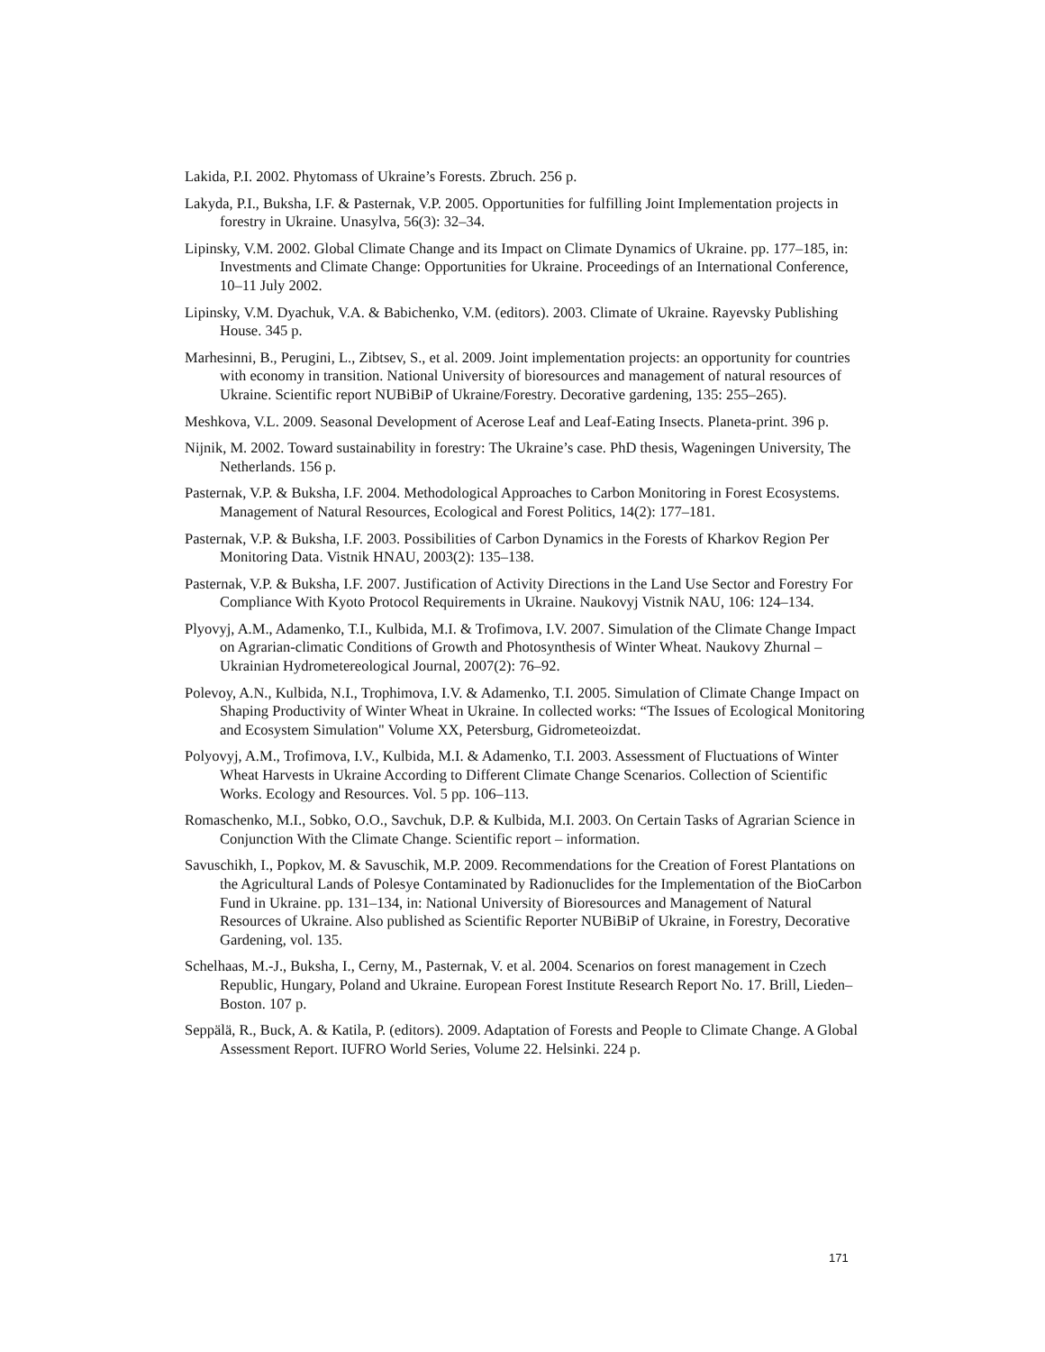Lakida, P.I. 2002. Phytomass of Ukraine’s Forests. Zbruch. 256 p.
Lakyda, P.I., Buksha, I.F. & Pasternak, V.P. 2005. Opportunities for fulfilling Joint Implementation projects in forestry in Ukraine. Unasylva, 56(3): 32–34.
Lipinsky, V.M. 2002. Global Climate Change and its Impact on Climate Dynamics of Ukraine. pp. 177–185, in: Investments and Climate Change: Opportunities for Ukraine. Proceedings of an International Conference, 10–11 July 2002.
Lipinsky, V.M. Dyachuk, V.A. & Babichenko, V.M. (editors). 2003. Climate of Ukraine. Rayevsky Publishing House. 345 p.
Marhesinni, B., Perugini, L., Zibtsev, S., et al. 2009. Joint implementation projects: an opportunity for countries with economy in transition. National University of bioresources and management of natural resources of Ukraine. Scientific report NUBiBiP of Ukraine/Forestry. Decorative gardening, 135: 255–265).
Meshkova, V.L. 2009. Seasonal Development of Acerose Leaf and Leaf-Eating Insects. Planeta-print. 396 p.
Nijnik, M. 2002. Toward sustainability in forestry: The Ukraine’s case. PhD thesis, Wageningen University, The Netherlands. 156 p.
Pasternak, V.P. & Buksha, I.F. 2004. Methodological Approaches to Carbon Monitoring in Forest Ecosystems. Management of Natural Resources, Ecological and Forest Politics, 14(2): 177–181.
Pasternak, V.P. & Buksha, I.F. 2003. Possibilities of Carbon Dynamics in the Forests of Kharkov Region Per Monitoring Data. Vistnik HNAU, 2003(2): 135–138.
Pasternak, V.P. & Buksha, I.F. 2007. Justification of Activity Directions in the Land Use Sector and Forestry For Compliance With Kyoto Protocol Requirements in Ukraine. Naukovyj Vistnik NAU, 106: 124–134.
Plyovyj, A.M., Adamenko, T.I., Kulbida, M.I. & Trofimova, I.V. 2007. Simulation of the Climate Change Impact on Agrarian-climatic Conditions of Growth and Photosynthesis of Winter Wheat. Naukovy Zhurnal – Ukrainian Hydrometereological Journal, 2007(2): 76–92.
Polevoy, A.N., Kulbida, N.I., Trophimova, I.V. & Adamenko, T.I. 2005. Simulation of Climate Change Impact on Shaping Productivity of Winter Wheat in Ukraine. In collected works: “The Issues of Ecological Monitoring and Ecosystem Simulation" Volume XX, Petersburg, Gidrometeoizdat.
Polyovyj, A.M., Trofimova, I.V., Kulbida, M.I. & Adamenko, T.I. 2003. Assessment of Fluctuations of Winter Wheat Harvests in Ukraine According to Different Climate Change Scenarios. Collection of Scientific Works. Ecology and Resources. Vol. 5 pp. 106–113.
Romaschenko, M.I., Sobko, O.O., Savchuk, D.P. & Kulbida, M.I. 2003. On Certain Tasks of Agrarian Science in Conjunction With the Climate Change. Scientific report – information.
Savuschikh, I., Popkov, M. & Savuschik, M.P. 2009. Recommendations for the Creation of Forest Plantations on the Agricultural Lands of Polesye Contaminated by Radionuclides for the Implementation of the BioCarbon Fund in Ukraine. pp. 131–134, in: National University of Bioresources and Management of Natural Resources of Ukraine. Also published as Scientific Reporter NUBiBiP of Ukraine, in Forestry, Decorative Gardening, vol. 135.
Schelhaas, M.-J., Buksha, I., Cerny, M., Pasternak, V. et al. 2004. Scenarios on forest management in Czech Republic, Hungary, Poland and Ukraine. European Forest Institute Research Report No. 17. Brill, Lieden–Boston. 107 p.
Seppälä, R., Buck, A. & Katila, P. (editors). 2009. Adaptation of Forests and People to Climate Change. A Global Assessment Report. IUFRO World Series, Volume 22. Helsinki. 224 p.
171